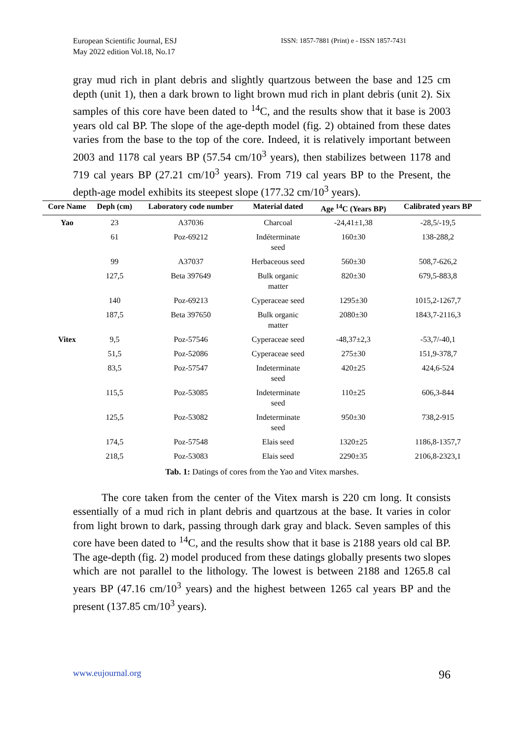European Scientific Journal, ESJ
May 2022 edition Vol.18, No.17
ISSN: 1857-7881 (Print) e - ISSN 1857-7431
gray mud rich in plant debris and slightly quartzous between the base and 125 cm depth (unit 1), then a dark brown to light brown mud rich in plant debris (unit 2). Six samples of this core have been dated to <sup>14</sup>C, and the results show that it base is 2003 years old cal BP. The slope of the age-depth model (fig. 2) obtained from these dates varies from the base to the top of the core. Indeed, it is relatively important between 2003 and 1178 cal years BP (57.54 cm/10<sup>3</sup> years), then stabilizes between 1178 and 719 cal years BP (27.21 cm/10<sup>3</sup> years). From 719 cal years BP to the Present, the depth-age model exhibits its steepest slope (177.32 cm/10<sup>3</sup> years).
| Core Name | Deph (cm) | Laboratory code number | Material dated | Age <sup>14</sup>C (Years BP) | Calibrated years BP |
| --- | --- | --- | --- | --- | --- |
| Yao | 23 | A37036 | Charcoal | -24,41±1,38 | -28,5/-19,5 |
| | 61 | Poz-69212 | Indéterminate seed | 160±30 | 138-288,2 |
| | 99 | A37037 | Herbaceous seed | 560±30 | 508,7-626,2 |
| | 127,5 | Beta 397649 | Bulk organic matter | 820±30 | 679,5-883,8 |
| | 140 | Poz-69213 | Cyperaceae seed | 1295±30 | 1015,2-1267,7 |
| | 187,5 | Beta 397650 | Bulk organic matter | 2080±30 | 1843,7-2116,3 |
| Vitex | 9,5 | Poz-57546 | Cyperaceae seed | -48,37±2,3 | -53,7/-40,1 |
| | 51,5 | Poz-52086 | Cyperaceae seed | 275±30 | 151,9-378,7 |
| | 83,5 | Poz-57547 | Indeterminate seed | 420±25 | 424,6-524 |
| | 115,5 | Poz-53085 | Indeterminate seed | 110±25 | 606,3-844 |
| | 125,5 | Poz-53082 | Indeterminate seed | 950±30 | 738,2-915 |
| | 174,5 | Poz-57548 | Elais seed | 1320±25 | 1186,8-1357,7 |
| | 218,5 | Poz-53083 | Elais seed | 2290±35 | 2106,8-2323,1 |
Tab. 1: Datings of cores from the Yao and Vitex marshes.
The core taken from the center of the Vitex marsh is 220 cm long. It consists essentially of a mud rich in plant debris and quartzous at the base. It varies in color from light brown to dark, passing through dark gray and black. Seven samples of this core have been dated to <sup>14</sup>C, and the results show that it base is 2188 years old cal BP. The age-depth (fig. 2) model produced from these datings globally presents two slopes which are not parallel to the lithology. The lowest is between 2188 and 1265.8 cal years BP (47.16 cm/10<sup>3</sup> years) and the highest between 1265 cal years BP and the present (137.85 cm/10<sup>3</sup> years).
www.eujournal.org 96